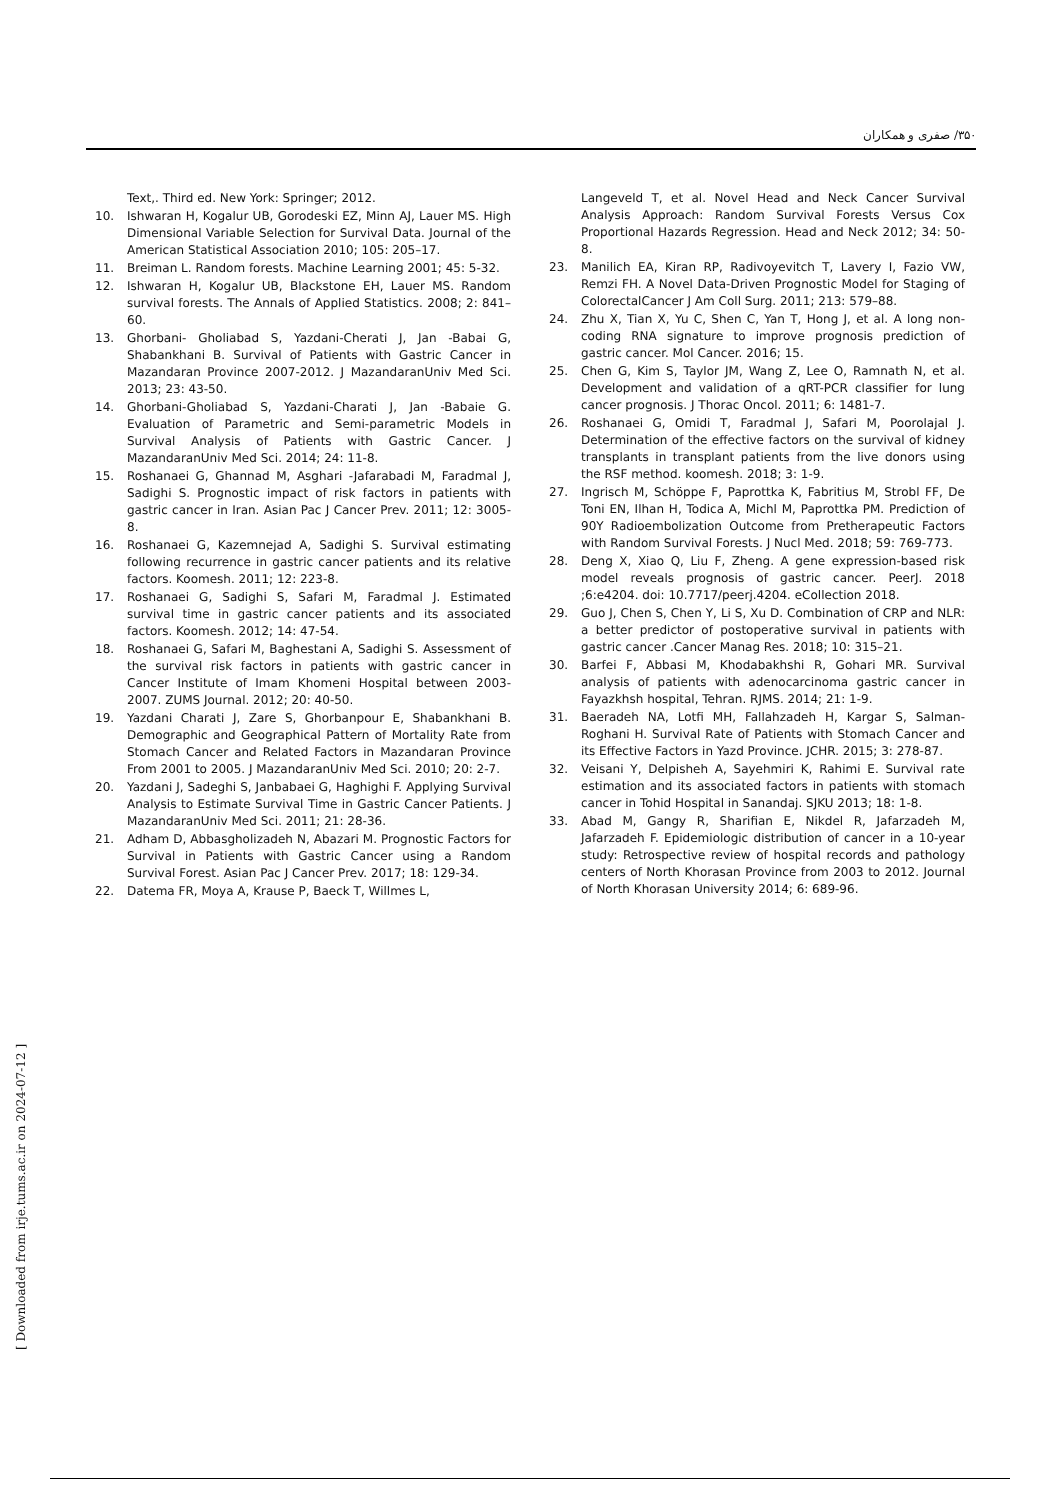۳۵۰/ صفری و همکاران
Text,. Third ed. New York: Springer; 2012.
10. Ishwaran H, Kogalur UB, Gorodeski EZ, Minn AJ, Lauer MS. High Dimensional Variable Selection for Survival Data. Journal of the American Statistical Association 2010; 105: 205–17.
11. Breiman L. Random forests. Machine Learning 2001; 45: 5-32.
12. Ishwaran H, Kogalur UB, Blackstone EH, Lauer MS. Random survival forests. The Annals of Applied Statistics. 2008; 2: 841–60.
13. Ghorbani- Gholiabad S, Yazdani-Cherati J, Jan -Babai G, Shabankhani B. Survival of Patients with Gastric Cancer in Mazandaran Province 2007-2012. J MazandaranUniv Med Sci. 2013; 23: 43-50.
14. Ghorbani-Gholiabad S, Yazdani-Charati J, Jan -Babaie G. Evaluation of Parametric and Semi-parametric Models in Survival Analysis of Patients with Gastric Cancer. J MazandaranUniv Med Sci. 2014; 24: 11-8.
15. Roshanaei G, Ghannad M, Asghari -Jafarabadi M, Faradmal J, Sadighi S. Prognostic impact of risk factors in patients with gastric cancer in Iran. Asian Pac J Cancer Prev. 2011; 12: 3005-8.
16. Roshanaei G, Kazemnejad A, Sadighi S. Survival estimating following recurrence in gastric cancer patients and its relative factors. Koomesh. 2011; 12: 223-8.
17. Roshanaei G, Sadighi S, Safari M, Faradmal J. Estimated survival time in gastric cancer patients and its associated factors. Koomesh. 2012; 14: 47-54.
18. Roshanaei G, Safari M, Baghestani A, Sadighi S. Assessment of the survival risk factors in patients with gastric cancer in Cancer Institute of Imam Khomeni Hospital between 2003-2007. ZUMS Journal. 2012; 20: 40-50.
19. Yazdani Charati J, Zare S, Ghorbanpour E, Shabankhani B. Demographic and Geographical Pattern of Mortality Rate from Stomach Cancer and Related Factors in Mazandaran Province From 2001 to 2005. J MazandaranUniv Med Sci. 2010; 20: 2-7.
20. Yazdani J, Sadeghi S, Janbabaei G, Haghighi F. Applying Survival Analysis to Estimate Survival Time in Gastric Cancer Patients. J MazandaranUniv Med Sci. 2011; 21: 28-36.
21. Adham D, Abbasgholizadeh N, Abazari M. Prognostic Factors for Survival in Patients with Gastric Cancer using a Random Survival Forest. Asian Pac J Cancer Prev. 2017; 18: 129-34.
22. Datema FR, Moya A, Krause P, Baeck T, Willmes L,
Langeveld T, et al. Novel Head and Neck Cancer Survival Analysis Approach: Random Survival Forests Versus Cox Proportional Hazards Regression. Head and Neck 2012; 34: 50-8.
23. Manilich EA, Kiran RP, Radivoyevitch T, Lavery I, Fazio VW, Remzi FH. A Novel Data-Driven Prognostic Model for Staging of ColorectalCancer J Am Coll Surg. 2011; 213: 579–88.
24. Zhu X, Tian X, Yu C, Shen C, Yan T, Hong J, et al. A long non-coding RNA signature to improve prognosis prediction of gastric cancer. Mol Cancer. 2016; 15.
25. Chen G, Kim S, Taylor JM, Wang Z, Lee O, Ramnath N, et al. Development and validation of a qRT-PCR classifier for lung cancer prognosis. J Thorac Oncol. 2011; 6: 1481-7.
26. Roshanaei G, Omidi T, Faradmal J, Safari M, Poorolajal J. Determination of the effective factors on the survival of kidney transplants in transplant patients from the live donors using the RSF method. koomesh. 2018; 3: 1-9.
27. Ingrisch M, Schöppe F, Paprottka K, Fabritius M, Strobl FF, De Toni EN, Ilhan H, Todica A, Michl M, Paprottka PM. Prediction of 90Y Radioembolization Outcome from Pretherapeutic Factors with Random Survival Forests. J Nucl Med. 2018; 59: 769-773.
28. Deng X, Xiao Q, Liu F, Zheng. A gene expression-based risk model reveals prognosis of gastric cancer. PeerJ. 2018 ;6:e4204. doi: 10.7717/peerj.4204. eCollection 2018.
29. Guo J, Chen S, Chen Y, Li S, Xu D. Combination of CRP and NLR: a better predictor of postoperative survival in patients with gastric cancer .Cancer Manag Res. 2018; 10: 315–21.
30. Barfei F, Abbasi M, Khodabakhshi R, Gohari MR. Survival analysis of patients with adenocarcinoma gastric cancer in Fayazkhsh hospital, Tehran. RJMS. 2014; 21: 1-9.
31. Baeradeh NA, Lotfi MH, Fallahzadeh H, Kargar S, Salman-Roghani H. Survival Rate of Patients with Stomach Cancer and its Effective Factors in Yazd Province. JCHR. 2015; 3: 278-87.
32. Veisani Y, Delpisheh A, Sayehmiri K, Rahimi E. Survival rate estimation and its associated factors in patients with stomach cancer in Tohid Hospital in Sanandaj. SJKU 2013; 18: 1-8.
33. Abad M, Gangy R, Sharifian E, Nikdel R, Jafarzadeh M, Jafarzadeh F. Epidemiologic distribution of cancer in a 10-year study: Retrospective review of hospital records and pathology centers of North Khorasan Province from 2003 to 2012. Journal of North Khorasan University 2014; 6: 689-96.
[ Downloaded from irje.tums.ac.ir on 2024-07-12 ]